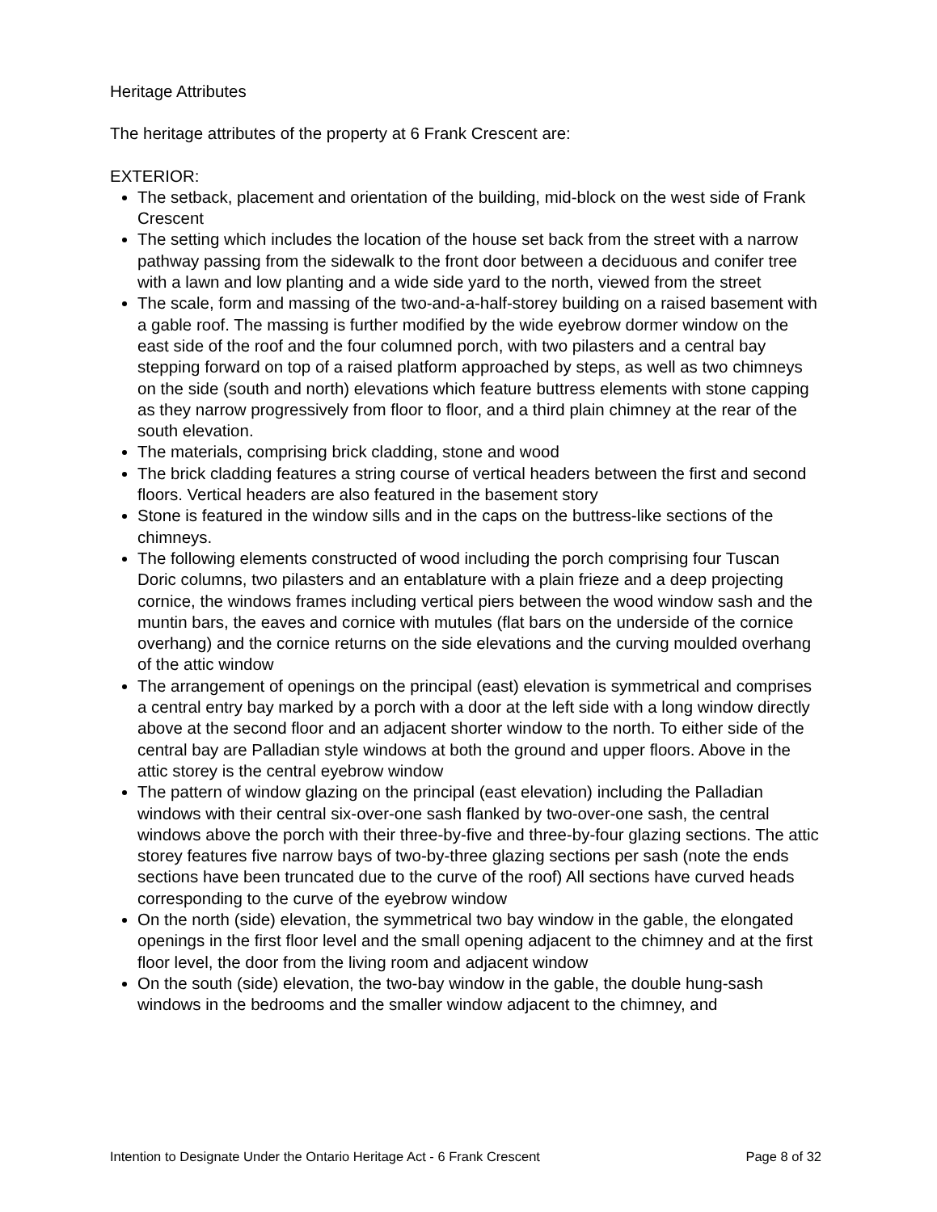Heritage Attributes
The heritage attributes of the property at 6 Frank Crescent are:
EXTERIOR:
The setback, placement and orientation of the building, mid-block on the west side of Frank Crescent
The setting which includes the location of the house set back from the street with a narrow pathway passing from the sidewalk to the front door between a deciduous and conifer tree with a lawn and low planting and a wide side yard to the north, viewed from the street
The scale, form and massing of the two-and-a-half-storey building on a raised basement with a gable roof. The massing is further modified by the wide eyebrow dormer window on the east side of the roof and the four columned porch, with two pilasters and a central bay stepping forward on top of a raised platform approached by steps, as well as two chimneys on the side (south and north) elevations which feature buttress elements with stone capping as they narrow progressively from floor to floor, and a third plain chimney at the rear of the south elevation.
The materials, comprising brick cladding, stone and wood
The brick cladding features a string course of vertical headers between the first and second floors. Vertical headers are also featured in the basement story
Stone is featured in the window sills and in the caps on the buttress-like sections of the chimneys.
The following elements constructed of wood including the porch comprising four Tuscan Doric columns, two pilasters and an entablature with a plain frieze and a deep projecting cornice, the windows frames including vertical piers between the wood window sash and the muntin bars, the eaves and cornice with mutules (flat bars on the underside of the cornice overhang) and the cornice returns on the side elevations and the curving moulded overhang of the attic window
The arrangement of openings on the principal (east) elevation is symmetrical and comprises a central entry bay marked by a porch with a door at the left side with a long window directly above at the second floor and an adjacent shorter window to the north. To either side of the central bay are Palladian style windows at both the ground and upper floors. Above in the attic storey is the central eyebrow window
The pattern of window glazing on the principal (east elevation) including the Palladian windows with their central six-over-one sash flanked by two-over-one sash, the central windows above the porch with their three-by-five and three-by-four glazing sections. The attic storey features five narrow bays of two-by-three glazing sections per sash (note the ends sections have been truncated due to the curve of the roof) All sections have curved heads corresponding to the curve of the eyebrow window
On the north (side) elevation, the symmetrical two bay window in the gable, the elongated openings in the first floor level and the small opening adjacent to the chimney and at the first floor level, the door from the living room and adjacent window
On the south (side) elevation, the two-bay window in the gable, the double hung-sash windows in the bedrooms and the smaller window adjacent to the chimney, and
Intention to Designate Under the Ontario Heritage Act - 6 Frank Crescent Page 8 of 32